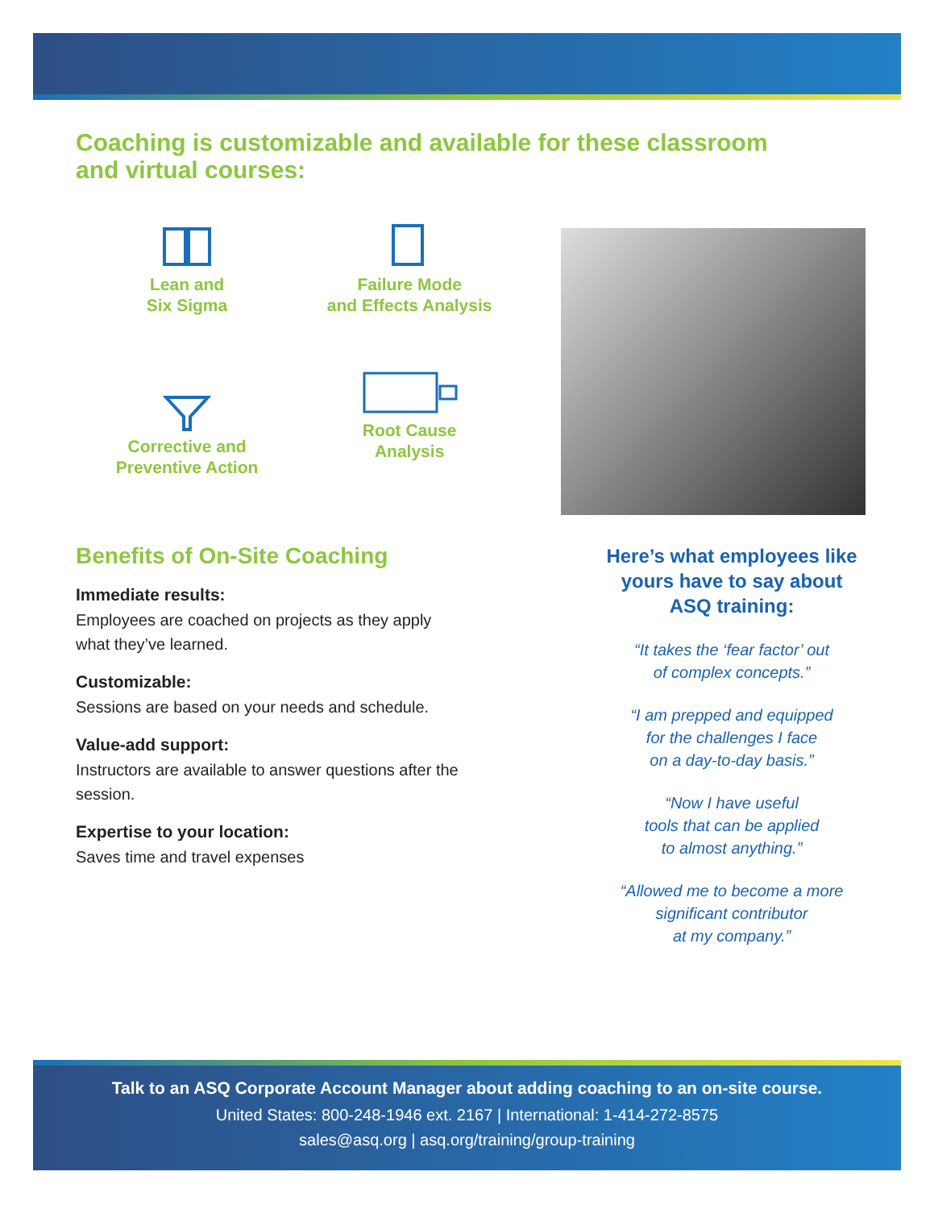Coaching is customizable and available for these classroom
and virtual courses:
Lean and
Six Sigma
Failure Mode
and Effects Analysis
Corrective and
Preventive Action
Root Cause
Analysis
Benefits of On-Site Coaching
Immediate results:
Employees are coached on projects as they apply what they’ve learned.
Customizable:
Sessions are based on your needs and schedule.
Value-add support:
Instructors are available to answer questions after the session.
Expertise to your location:
Saves time and travel expenses
Here’s what employees like yours have to say about ASQ training:
“It takes the ‘fear factor’ out
of complex concepts.”
“I am prepped and equipped
for the challenges I face
on a day-to-day basis.”
“Now I have useful
tools that can be applied
to almost anything.”
“Allowed me to become a more
significant contributor
at my company.”
Talk to an ASQ Corporate Account Manager about adding coaching to an on-site course.
United States: 800-248-1946 ext. 2167 | International: 1-414-272-8575
sales@asq.org | asq.org/training/group-training